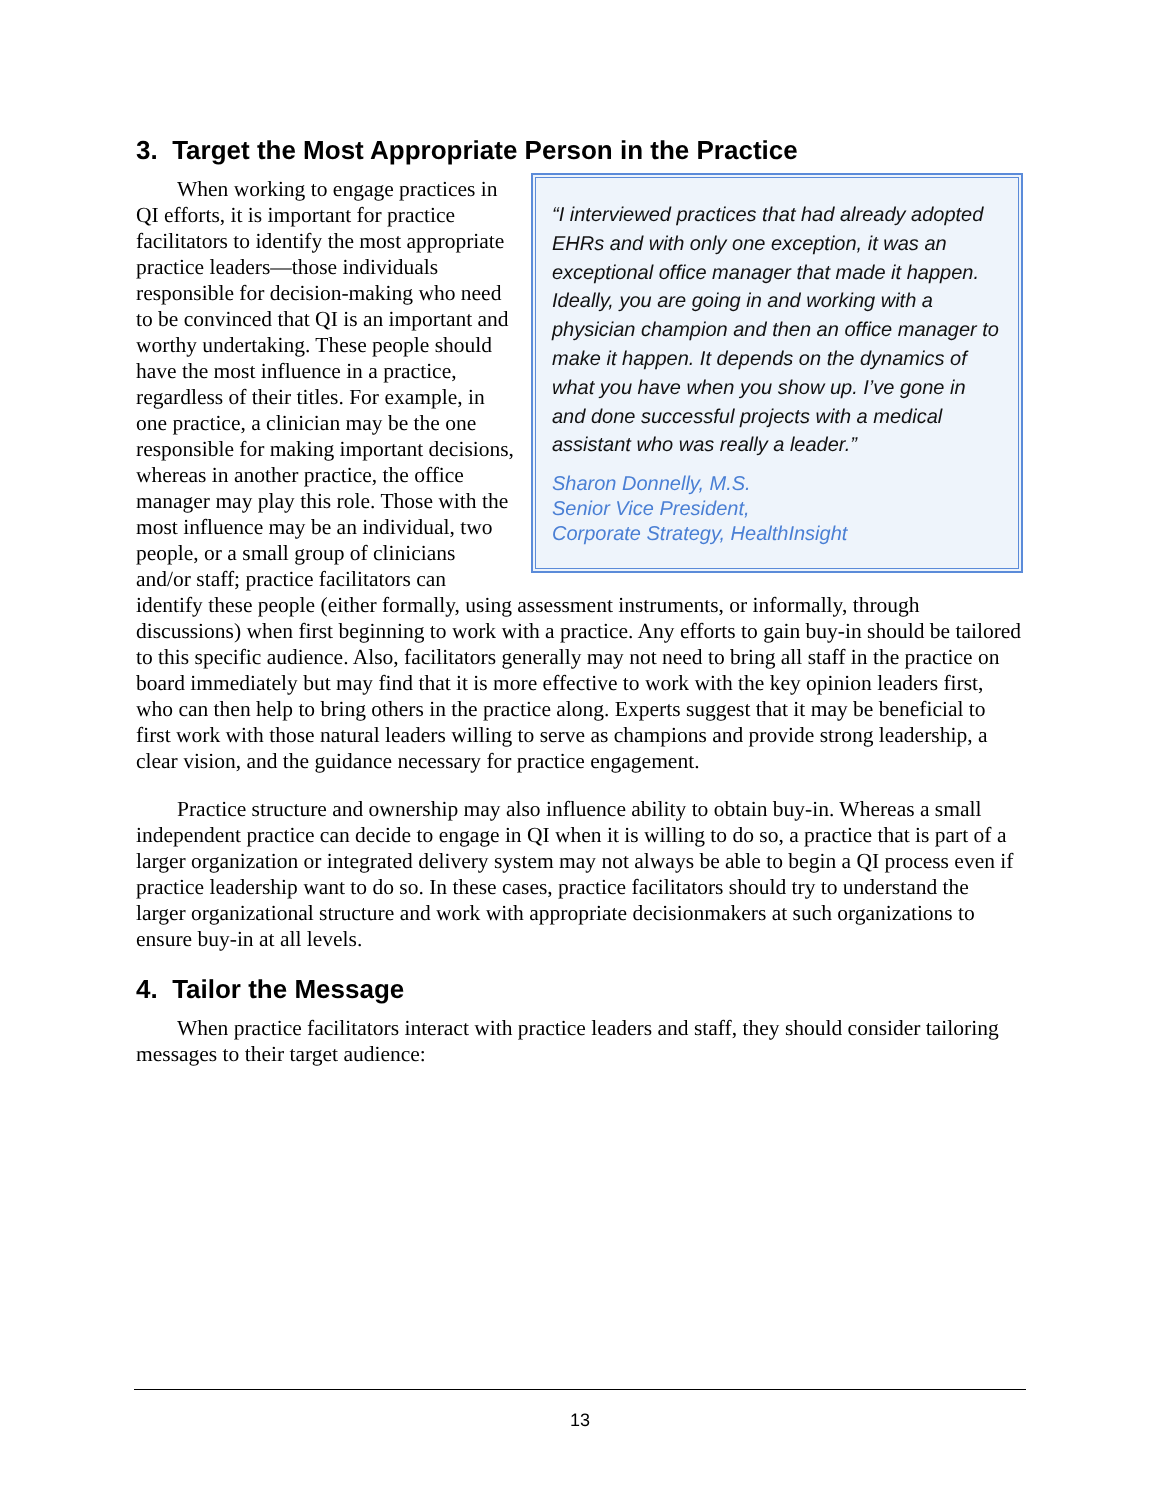3. Target the Most Appropriate Person in the Practice
“I interviewed practices that had already adopted EHRs and with only one exception, it was an exceptional office manager that made it happen. Ideally, you are going in and working with a physician champion and then an office manager to make it happen. It depends on the dynamics of what you have when you show up. I’ve gone in and done successful projects with a medical assistant who was really a leader.”
Sharon Donnelly, M.S.
Senior Vice President,
Corporate Strategy, HealthInsight
When working to engage practices in QI efforts, it is important for practice facilitators to identify the most appropriate practice leaders—those individuals responsible for decision-making who need to be convinced that QI is an important and worthy undertaking. These people should have the most influence in a practice, regardless of their titles. For example, in one practice, a clinician may be the one responsible for making important decisions, whereas in another practice, the office manager may play this role. Those with the most influence may be an individual, two people, or a small group of clinicians and/or staff; practice facilitators can identify these people (either formally, using assessment instruments, or informally, through discussions) when first beginning to work with a practice. Any efforts to gain buy-in should be tailored to this specific audience. Also, facilitators generally may not need to bring all staff in the practice on board immediately but may find that it is more effective to work with the key opinion leaders first, who can then help to bring others in the practice along. Experts suggest that it may be beneficial to first work with those natural leaders willing to serve as champions and provide strong leadership, a clear vision, and the guidance necessary for practice engagement.
Practice structure and ownership may also influence ability to obtain buy-in. Whereas a small independent practice can decide to engage in QI when it is willing to do so, a practice that is part of a larger organization or integrated delivery system may not always be able to begin a QI process even if practice leadership want to do so. In these cases, practice facilitators should try to understand the larger organizational structure and work with appropriate decisionmakers at such organizations to ensure buy-in at all levels.
4. Tailor the Message
When practice facilitators interact with practice leaders and staff, they should consider tailoring messages to their target audience:
13